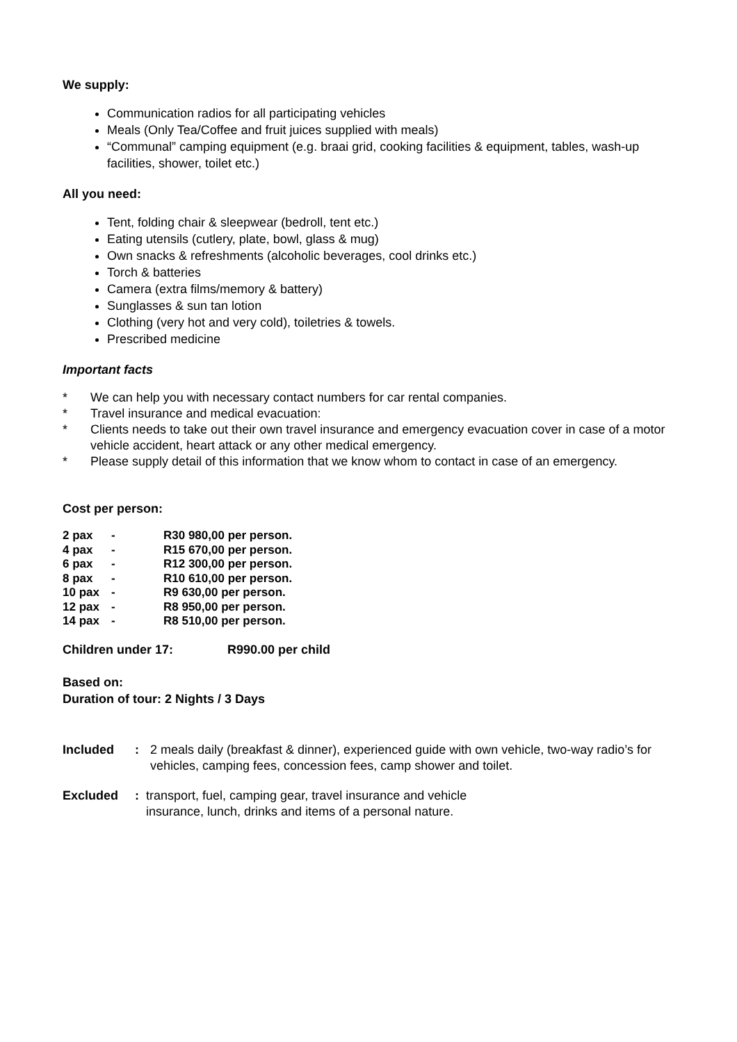We supply:
Communication radios for all participating vehicles
Meals (Only Tea/Coffee and fruit juices supplied with meals)
“Communal” camping equipment (e.g. braai grid, cooking facilities & equipment, tables, wash-up facilities, shower, toilet etc.)
All you need:
Tent, folding chair & sleepwear (bedroll, tent etc.)
Eating utensils (cutlery, plate, bowl, glass & mug)
Own snacks & refreshments (alcoholic beverages, cool drinks etc.)
Torch & batteries
Camera (extra films/memory & battery)
Sunglasses & sun tan lotion
Clothing (very hot and very cold), toiletries & towels.
Prescribed medicine
Important facts
* We can help you with necessary contact numbers for car rental companies.
* Travel insurance and medical evacuation:
* Clients needs to take out their own travel insurance and emergency evacuation cover in case of a motor vehicle accident, heart attack or any other medical emergency.
* Please supply detail of this information that we know whom to contact in case of an emergency.
Cost per person:
| 2 pax | - | R30 980,00 per person. |
| 4 pax | - | R15 670,00 per person. |
| 6 pax | - | R12 300,00 per person. |
| 8 pax | - | R10 610,00 per person. |
| 10 pax | - | R9 630,00 per person. |
| 12 pax | - | R8 950,00 per person. |
| 14 pax | - | R8 510,00 per person. |
Children under 17: R990.00 per child
Based on:
Duration of tour: 2 Nights / 3 Days
Included: 2 meals daily (breakfast & dinner), experienced guide with own vehicle, two-way radio’s for vehicles, camping fees, concession fees, camp shower and toilet.
Excluded: transport, fuel, camping gear, travel insurance and vehicle insurance, lunch, drinks and items of a personal nature.